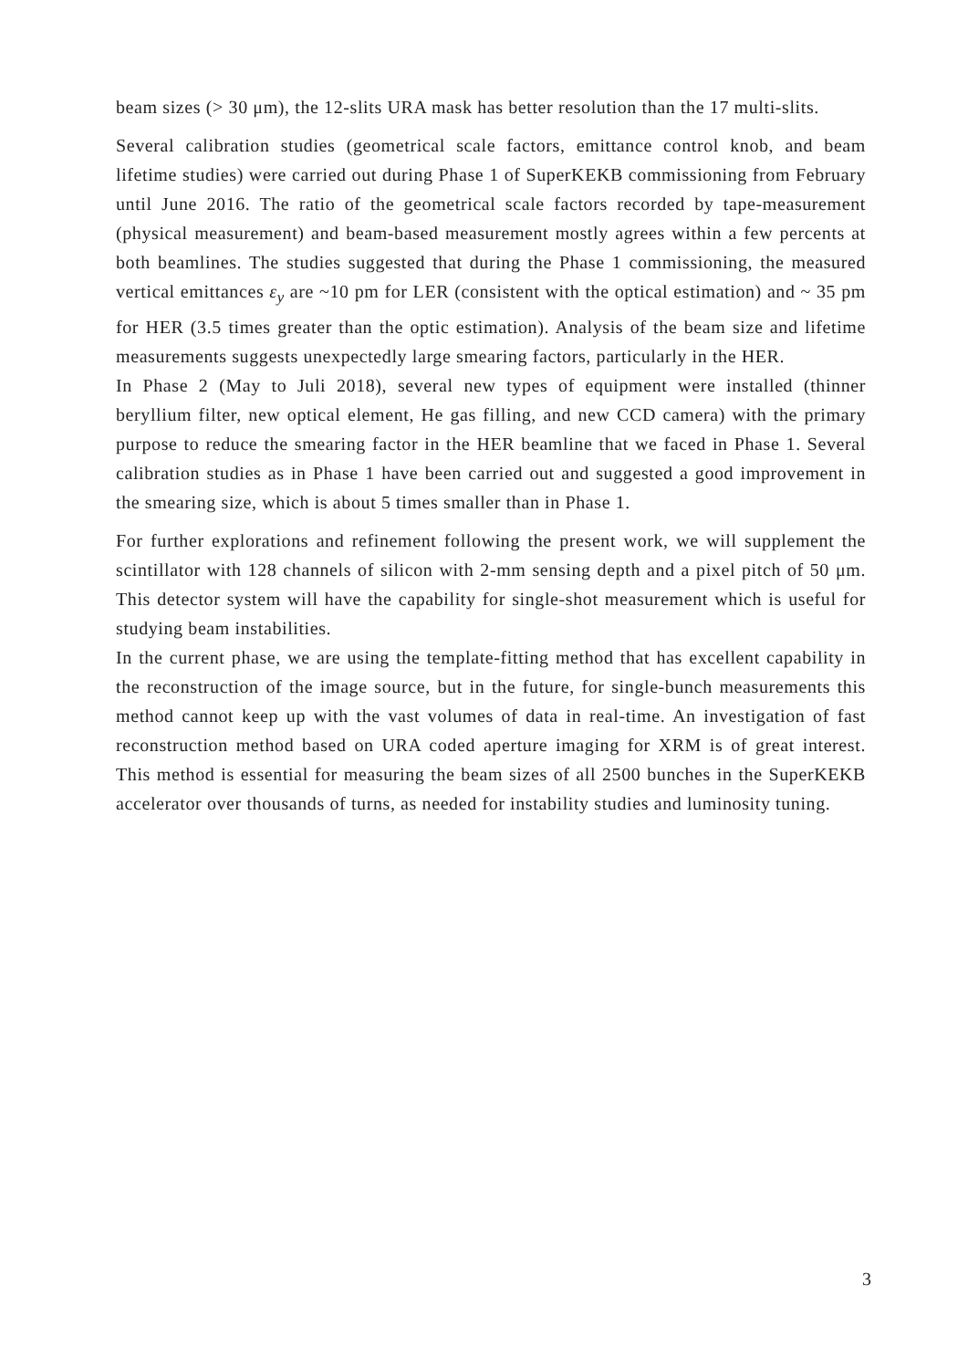beam sizes (> 30 μm), the 12-slits URA mask has better resolution than the 17 multi-slits.
Several calibration studies (geometrical scale factors, emittance control knob, and beam lifetime studies) were carried out during Phase 1 of SuperKEKB commissioning from February until June 2016. The ratio of the geometrical scale factors recorded by tape-measurement (physical measurement) and beam-based measurement mostly agrees within a few percents at both beamlines. The studies suggested that during the Phase 1 commissioning, the measured vertical emittances ε<sub>y</sub> are ~10 pm for LER (consistent with the optical estimation) and ~ 35 pm for HER (3.5 times greater than the optic estimation). Analysis of the beam size and lifetime measurements suggests unexpectedly large smearing factors, particularly in the HER.
In Phase 2 (May to Juli 2018), several new types of equipment were installed (thinner beryllium filter, new optical element, He gas filling, and new CCD camera) with the primary purpose to reduce the smearing factor in the HER beamline that we faced in Phase 1. Several calibration studies as in Phase 1 have been carried out and suggested a good improvement in the smearing size, which is about 5 times smaller than in Phase 1.
For further explorations and refinement following the present work, we will supplement the scintillator with 128 channels of silicon with 2-mm sensing depth and a pixel pitch of 50 μm. This detector system will have the capability for single-shot measurement which is useful for studying beam instabilities.
In the current phase, we are using the template-fitting method that has excellent capability in the reconstruction of the image source, but in the future, for single-bunch measurements this method cannot keep up with the vast volumes of data in real-time. An investigation of fast reconstruction method based on URA coded aperture imaging for XRM is of great interest. This method is essential for measuring the beam sizes of all 2500 bunches in the SuperKEKB accelerator over thousands of turns, as needed for instability studies and luminosity tuning.
3